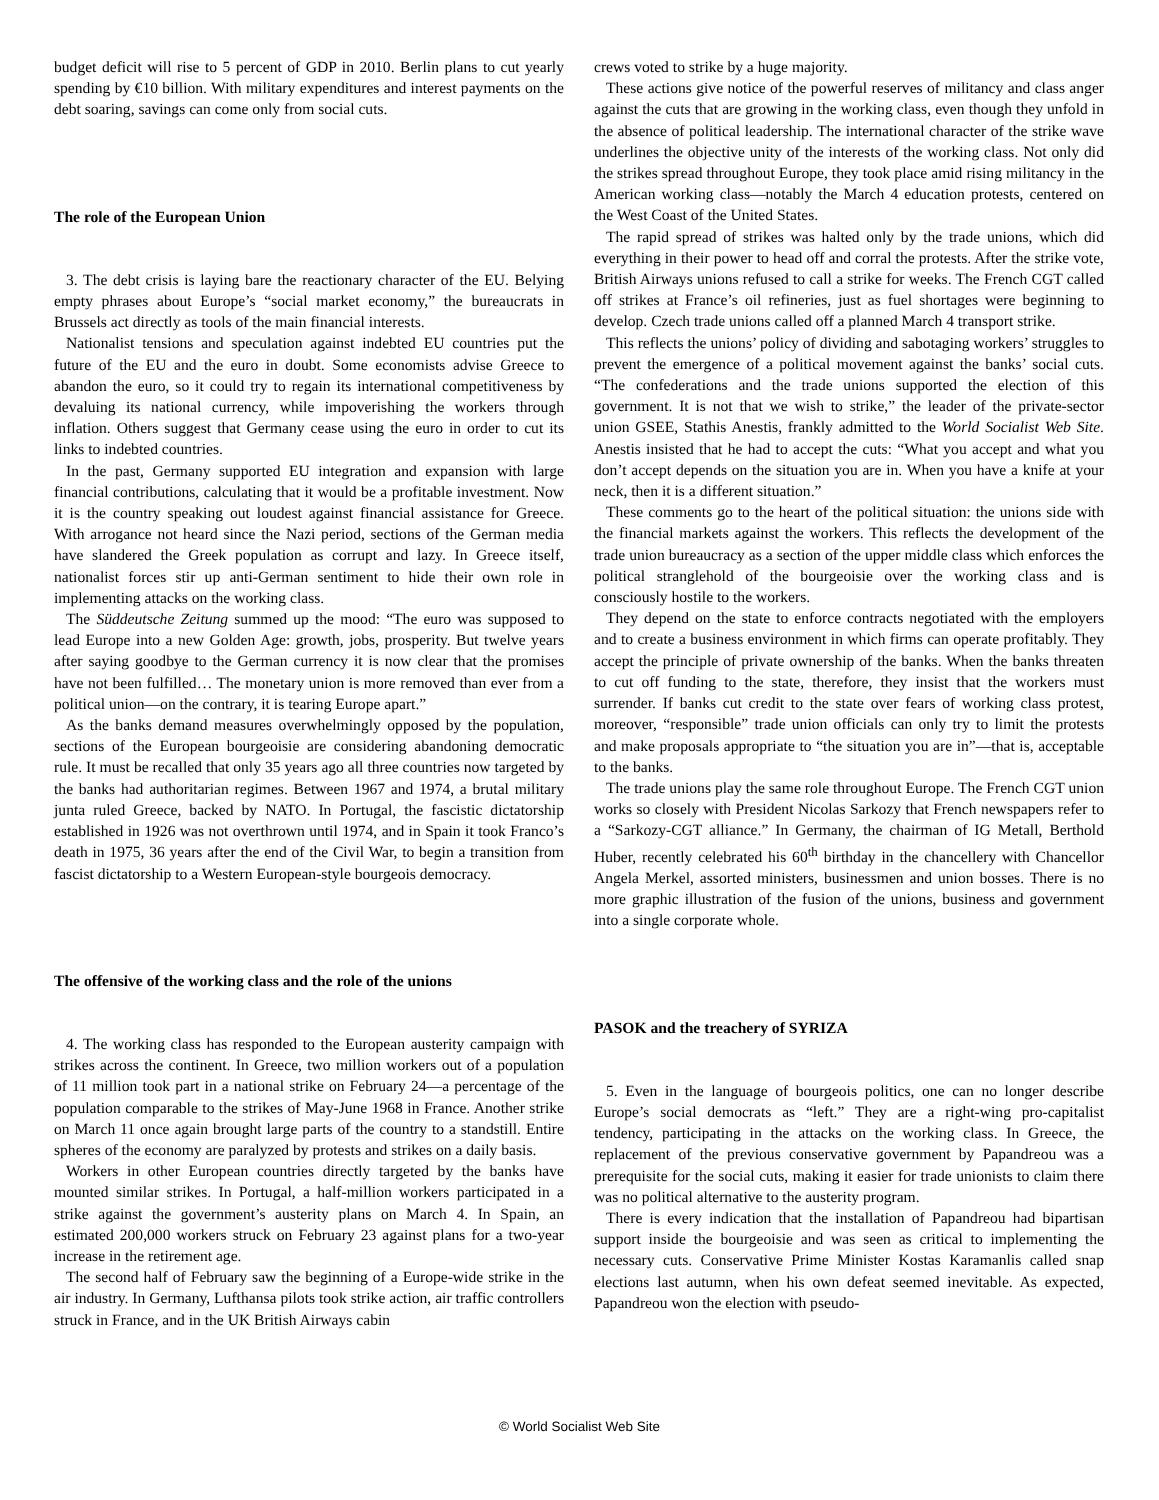budget deficit will rise to 5 percent of GDP in 2010. Berlin plans to cut yearly spending by €10 billion. With military expenditures and interest payments on the debt soaring, savings can come only from social cuts.
The role of the European Union
3. The debt crisis is laying bare the reactionary character of the EU. Belying empty phrases about Europe’s “social market economy,” the bureaucrats in Brussels act directly as tools of the main financial interests.
Nationalist tensions and speculation against indebted EU countries put the future of the EU and the euro in doubt. Some economists advise Greece to abandon the euro, so it could try to regain its international competitiveness by devaluing its national currency, while impoverishing the workers through inflation. Others suggest that Germany cease using the euro in order to cut its links to indebted countries.
In the past, Germany supported EU integration and expansion with large financial contributions, calculating that it would be a profitable investment. Now it is the country speaking out loudest against financial assistance for Greece. With arrogance not heard since the Nazi period, sections of the German media have slandered the Greek population as corrupt and lazy. In Greece itself, nationalist forces stir up anti-German sentiment to hide their own role in implementing attacks on the working class.
The Süddeutsche Zeitung summed up the mood: “The euro was supposed to lead Europe into a new Golden Age: growth, jobs, prosperity. But twelve years after saying goodbye to the German currency it is now clear that the promises have not been fulfilled… The monetary union is more removed than ever from a political union—on the contrary, it is tearing Europe apart.”
As the banks demand measures overwhelmingly opposed by the population, sections of the European bourgeoisie are considering abandoning democratic rule. It must be recalled that only 35 years ago all three countries now targeted by the banks had authoritarian regimes. Between 1967 and 1974, a brutal military junta ruled Greece, backed by NATO. In Portugal, the fascistic dictatorship established in 1926 was not overthrown until 1974, and in Spain it took Franco’s death in 1975, 36 years after the end of the Civil War, to begin a transition from fascist dictatorship to a Western European-style bourgeois democracy.
The offensive of the working class and the role of the unions
4. The working class has responded to the European austerity campaign with strikes across the continent. In Greece, two million workers out of a population of 11 million took part in a national strike on February 24—a percentage of the population comparable to the strikes of May-June 1968 in France. Another strike on March 11 once again brought large parts of the country to a standstill. Entire spheres of the economy are paralyzed by protests and strikes on a daily basis.
Workers in other European countries directly targeted by the banks have mounted similar strikes. In Portugal, a half-million workers participated in a strike against the government’s austerity plans on March 4. In Spain, an estimated 200,000 workers struck on February 23 against plans for a two-year increase in the retirement age.
The second half of February saw the beginning of a Europe-wide strike in the air industry. In Germany, Lufthansa pilots took strike action, air traffic controllers struck in France, and in the UK British Airways cabin
crews voted to strike by a huge majority.
These actions give notice of the powerful reserves of militancy and class anger against the cuts that are growing in the working class, even though they unfold in the absence of political leadership. The international character of the strike wave underlines the objective unity of the interests of the working class. Not only did the strikes spread throughout Europe, they took place amid rising militancy in the American working class—notably the March 4 education protests, centered on the West Coast of the United States.
The rapid spread of strikes was halted only by the trade unions, which did everything in their power to head off and corral the protests. After the strike vote, British Airways unions refused to call a strike for weeks. The French CGT called off strikes at France’s oil refineries, just as fuel shortages were beginning to develop. Czech trade unions called off a planned March 4 transport strike.
This reflects the unions’ policy of dividing and sabotaging workers’ struggles to prevent the emergence of a political movement against the banks’ social cuts. “The confederations and the trade unions supported the election of this government. It is not that we wish to strike,” the leader of the private-sector union GSEE, Stathis Anestis, frankly admitted to the World Socialist Web Site. Anestis insisted that he had to accept the cuts: “What you accept and what you don’t accept depends on the situation you are in. When you have a knife at your neck, then it is a different situation.”
These comments go to the heart of the political situation: the unions side with the financial markets against the workers. This reflects the development of the trade union bureaucracy as a section of the upper middle class which enforces the political stranglehold of the bourgeoisie over the working class and is consciously hostile to the workers.
They depend on the state to enforce contracts negotiated with the employers and to create a business environment in which firms can operate profitably. They accept the principle of private ownership of the banks. When the banks threaten to cut off funding to the state, therefore, they insist that the workers must surrender. If banks cut credit to the state over fears of working class protest, moreover, “responsible” trade union officials can only try to limit the protests and make proposals appropriate to “the situation you are in”—that is, acceptable to the banks.
The trade unions play the same role throughout Europe. The French CGT union works so closely with President Nicolas Sarkozy that French newspapers refer to a “Sarkozy-CGT alliance.” In Germany, the chairman of IG Metall, Berthold Huber, recently celebrated his 60<sup>th</sup> birthday in the chancellery with Chancellor Angela Merkel, assorted ministers, businessmen and union bosses. There is no more graphic illustration of the fusion of the unions, business and government into a single corporate whole.
PASOK and the treachery of SYRIZA
5. Even in the language of bourgeois politics, one can no longer describe Europe’s social democrats as “left.” They are a right-wing pro-capitalist tendency, participating in the attacks on the working class. In Greece, the replacement of the previous conservative government by Papandreou was a prerequisite for the social cuts, making it easier for trade unionists to claim there was no political alternative to the austerity program.
There is every indication that the installation of Papandreou had bipartisan support inside the bourgeoisie and was seen as critical to implementing the necessary cuts. Conservative Prime Minister Kostas Karamanlis called snap elections last autumn, when his own defeat seemed inevitable. As expected, Papandreou won the election with pseudo-
© World Socialist Web Site